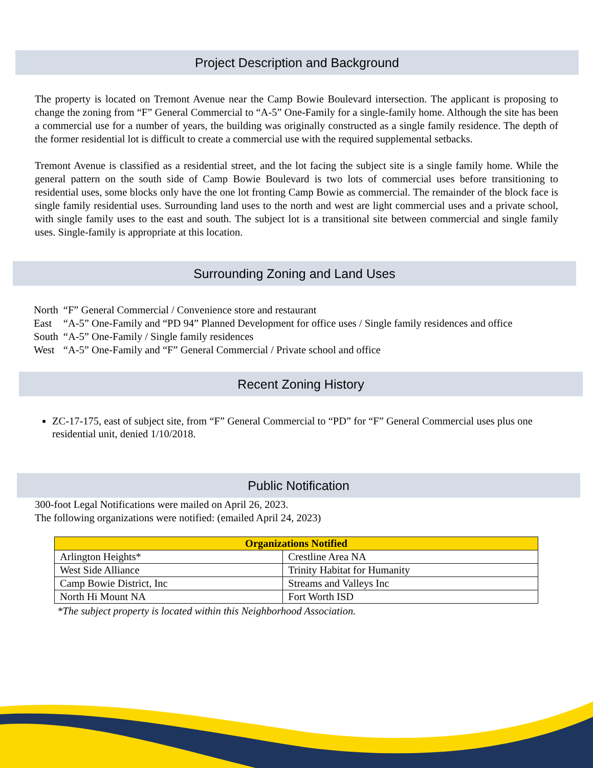Project Description and Background
The property is located on Tremont Avenue near the Camp Bowie Boulevard intersection. The applicant is proposing to change the zoning from “F” General Commercial to “A-5” One-Family for a single-family home. Although the site has been a commercial use for a number of years, the building was originally constructed as a single family residence. The depth of the former residential lot is difficult to create a commercial use with the required supplemental setbacks.
Tremont Avenue is classified as a residential street, and the lot facing the subject site is a single family home. While the general pattern on the south side of Camp Bowie Boulevard is two lots of commercial uses before transitioning to residential uses, some blocks only have the one lot fronting Camp Bowie as commercial. The remainder of the block face is single family residential uses. Surrounding land uses to the north and west are light commercial uses and a private school, with single family uses to the east and south. The subject lot is a transitional site between commercial and single family uses. Single-family is appropriate at this location.
Surrounding Zoning and Land Uses
| North | “F” General Commercial / Convenience store and restaurant |
| East | “A-5” One-Family and “PD 94” Planned Development for office uses / Single family residences and office |
| South | “A-5” One-Family / Single family residences |
| West | “A-5” One-Family and “F” General Commercial / Private school and office |
Recent Zoning History
ZC-17-175, east of subject site, from “F” General Commercial to “PD” for “F” General Commercial uses plus one residential unit, denied 1/10/2018.
Public Notification
300-foot Legal Notifications were mailed on April 26, 2023.
The following organizations were notified: (emailed April 24, 2023)
| Organizations Notified | |
| --- | --- |
| Arlington Heights* | Crestline Area NA |
| West Side Alliance | Trinity Habitat for Humanity |
| Camp Bowie District, Inc | Streams and Valleys Inc |
| North Hi Mount NA | Fort Worth ISD |
*The subject property is located within this Neighborhood Association.